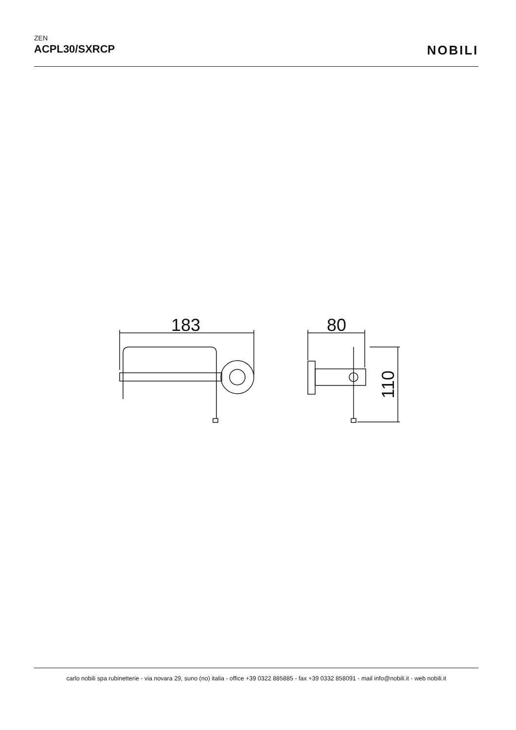ZEN
ACPL30/SXRCP
NOBILI
183
80
110
carlo nobili spa rubinetterie - via novara 29, suno (no) italia - office +39 0322 885885 - fax +39 0332 858091 - mail info@nobili.it - web nobili.it